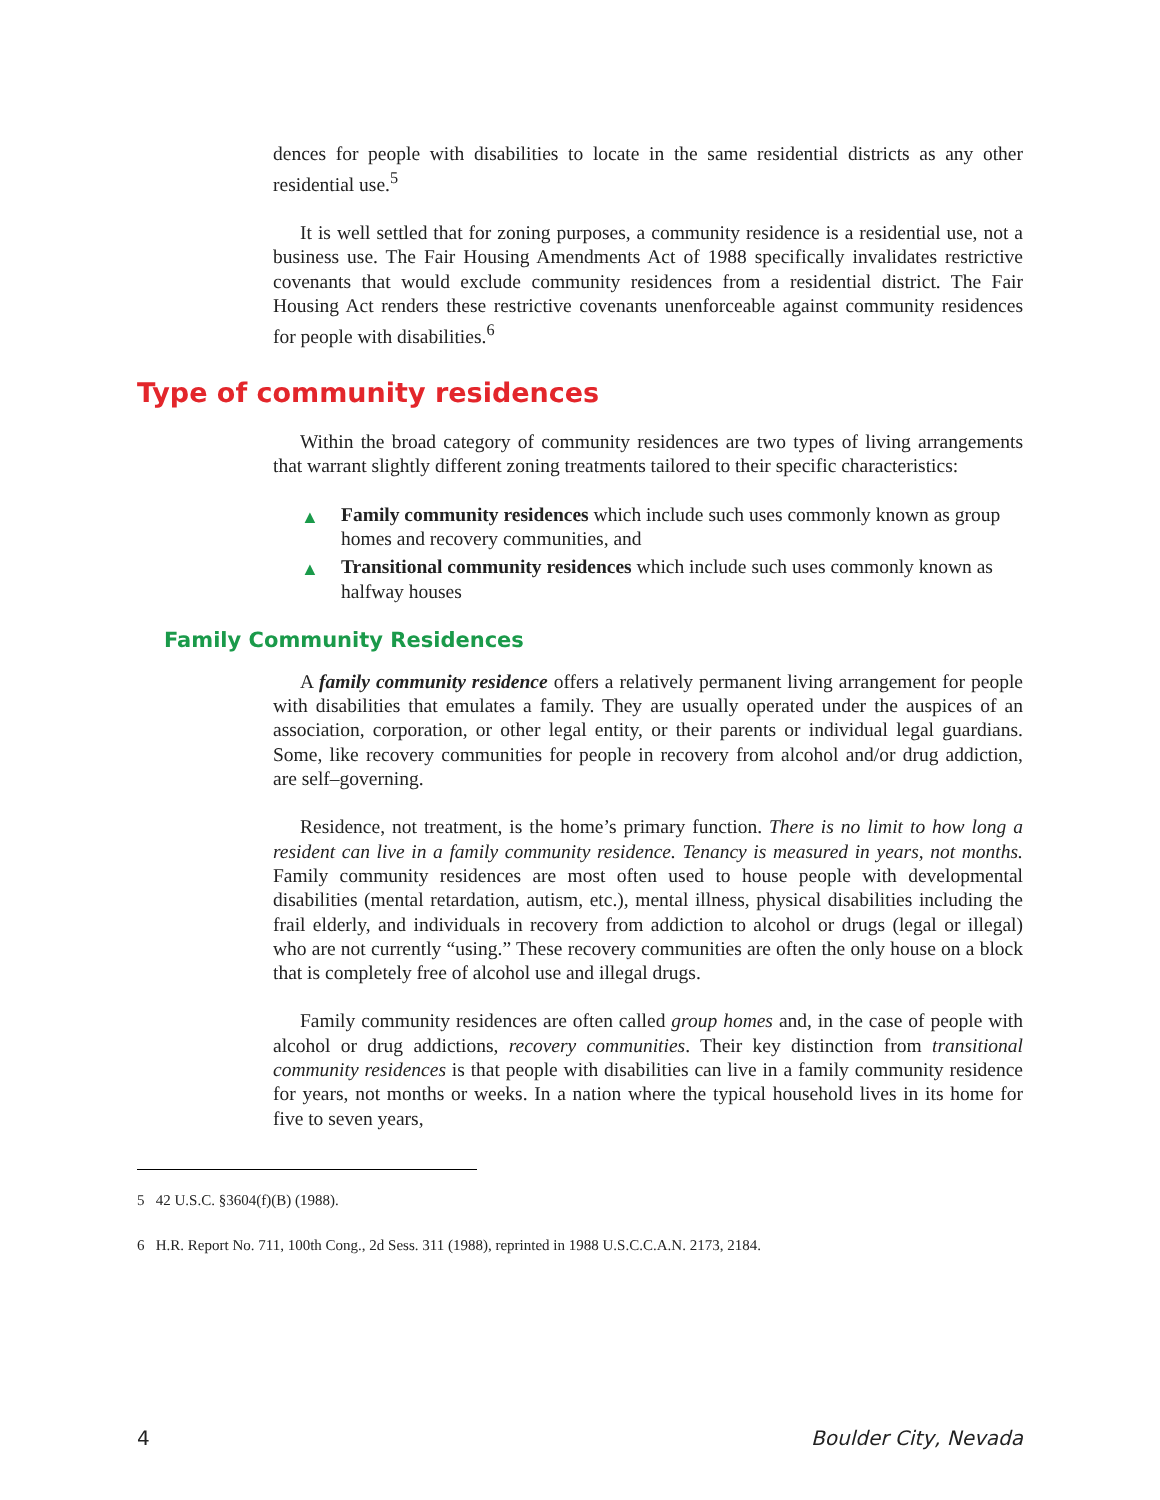dences for people with disabilities to locate in the same residential districts as any other residential use.<sup>5</sup>
It is well settled that for zoning purposes, a community residence is a residential use, not a business use. The Fair Housing Amendments Act of 1988 specifically invalidates restrictive covenants that would exclude community residences from a residential district. The Fair Housing Act renders these restrictive covenants unenforceable against community residences for people with disabilities.<sup>6</sup>
Type of community residences
Within the broad category of community residences are two types of living arrangements that warrant slightly different zoning treatments tailored to their specific characteristics:
▲ Family community residences which include such uses commonly known as group homes and recovery communities, and
▲ Transitional community residences which include such uses commonly known as halfway houses
Family Community Residences
A family community residence offers a relatively permanent living arrangement for people with disabilities that emulates a family. They are usually operated under the auspices of an association, corporation, or other legal entity, or their parents or individual legal guardians. Some, like recovery communities for people in recovery from alcohol and/or drug addiction, are self–governing.
Residence, not treatment, is the home’s primary function. There is no limit to how long a resident can live in a family community residence. Tenancy is measured in years, not months. Family community residences are most often used to house people with developmental disabilities (mental retardation, autism, etc.), mental illness, physical disabilities including the frail elderly, and individuals in recovery from addiction to alcohol or drugs (legal or illegal) who are not currently “using.” These recovery communities are often the only house on a block that is completely free of alcohol use and illegal drugs.
Family community residences are often called group homes and, in the case of people with alcohol or drug addictions, recovery communities. Their key distinction from transitional community residences is that people with disabilities can live in a family community residence for years, not months or weeks. In a nation where the typical household lives in its home for five to seven years,
5 42 U.S.C. §3604(f)(B) (1988).
6 H.R. Report No. 711, 100th Cong., 2d Sess. 311 (1988), reprinted in 1988 U.S.C.C.A.N. 2173, 2184.
4 Boulder City, Nevada